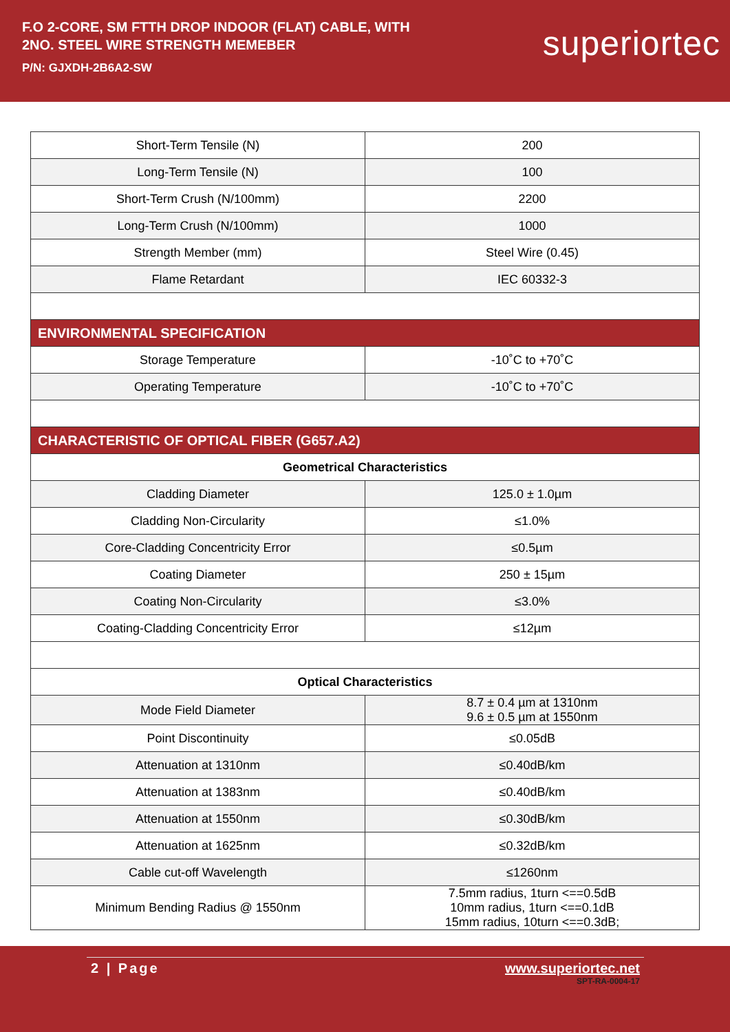F.O 2-CORE, SM FTTH DROP INDOOR (FLAT) CABLE, WITH
2NO. STEEL WIRE STRENGTH MEMEBER
P/N: GJXDH-2B6A2-SW
superiortec
| Short-Term Tensile (N) | 200 |
| Long-Term Tensile (N) | 100 |
| Short-Term Crush (N/100mm) | 2200 |
| Long-Term Crush (N/100mm) | 1000 |
| Strength Member (mm) | Steel Wire (0.45) |
| Flame Retardant | IEC 60332-3 |
| ENVIRONMENTAL SPECIFICATION | |
| Storage Temperature | -10˚C to +70˚C |
| Operating Temperature | -10˚C to +70˚C |
| CHARACTERISTIC OF OPTICAL FIBER (G657.A2) | |
| Geometrical Characteristics | |
| Cladding Diameter | 125.0 ± 1.0µm |
| Cladding Non-Circularity | ≤1.0% |
| Core-Cladding Concentricity Error | ≤0.5µm |
| Coating Diameter | 250 ± 15µm |
| Coating Non-Circularity | ≤3.0% |
| Coating-Cladding Concentricity Error | ≤12µm |
| Optical Characteristics | |
| Mode Field Diameter | 8.7 ± 0.4 µm at 1310nm 9.6 ± 0.5 µm at 1550nm |
| Point Discontinuity | ≤0.05dB |
| Attenuation at 1310nm | ≤0.40dB/km |
| Attenuation at 1383nm | ≤0.40dB/km |
| Attenuation at 1550nm | ≤0.30dB/km |
| Attenuation at 1625nm | ≤0.32dB/km |
| Cable cut-off Wavelength | ≤1260nm |
| Minimum Bending Radius @ 1550nm | 7.5mm radius, 1turn <==0.5dB 10mm radius, 1turn <==0.1dB 15mm radius, 10turn <==0.3dB; |
2 | Page www.superiortec.net
SPT-RA-0004-17